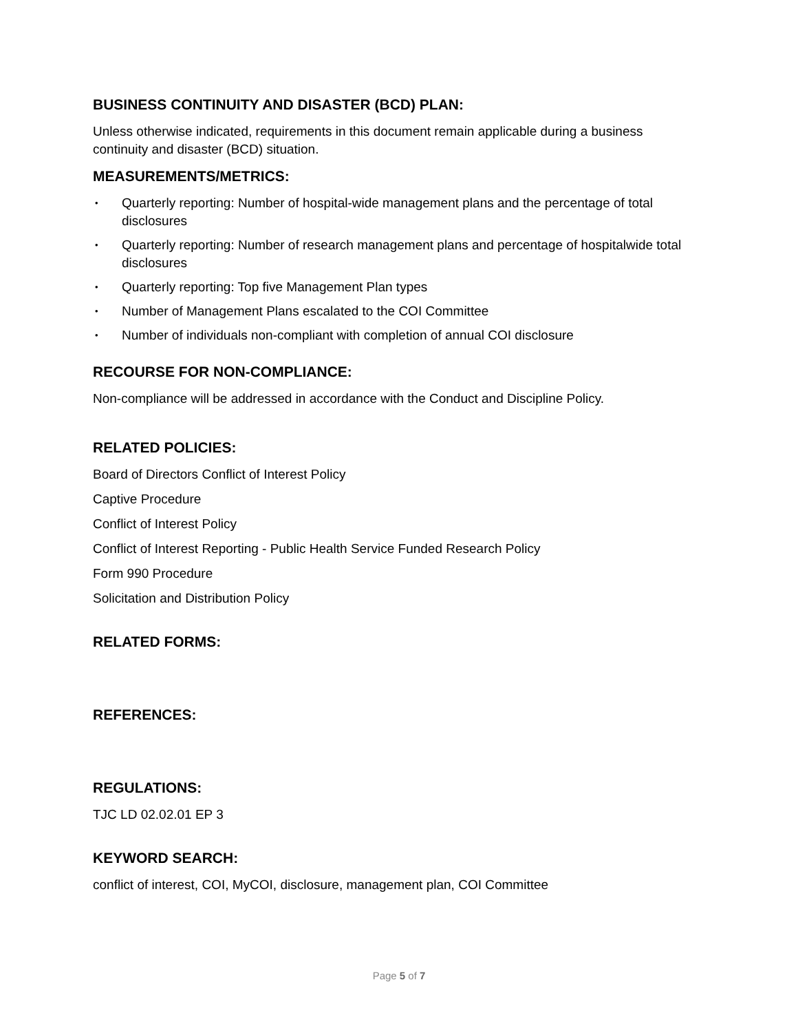BUSINESS CONTINUITY AND DISASTER (BCD) PLAN:
Unless otherwise indicated, requirements in this document remain applicable during a business continuity and disaster (BCD) situation.
MEASUREMENTS/METRICS:
• Quarterly reporting: Number of hospital-wide management plans and the percentage of total disclosures
• Quarterly reporting: Number of research management plans and percentage of hospitalwide total disclosures
• Quarterly reporting: Top five Management Plan types
• Number of Management Plans escalated to the COI Committee
• Number of individuals non-compliant with completion of annual COI disclosure
RECOURSE FOR NON-COMPLIANCE:
Non-compliance will be addressed in accordance with the Conduct and Discipline Policy.
RELATED POLICIES:
Board of Directors Conflict of Interest Policy
Captive Procedure
Conflict of Interest Policy
Conflict of Interest Reporting - Public Health Service Funded Research Policy
Form 990 Procedure
Solicitation and Distribution Policy
RELATED FORMS:
REFERENCES:
REGULATIONS:
TJC LD 02.02.01 EP 3
KEYWORD SEARCH:
conflict of interest, COI, MyCOI, disclosure, management plan, COI Committee
Page 5 of 7